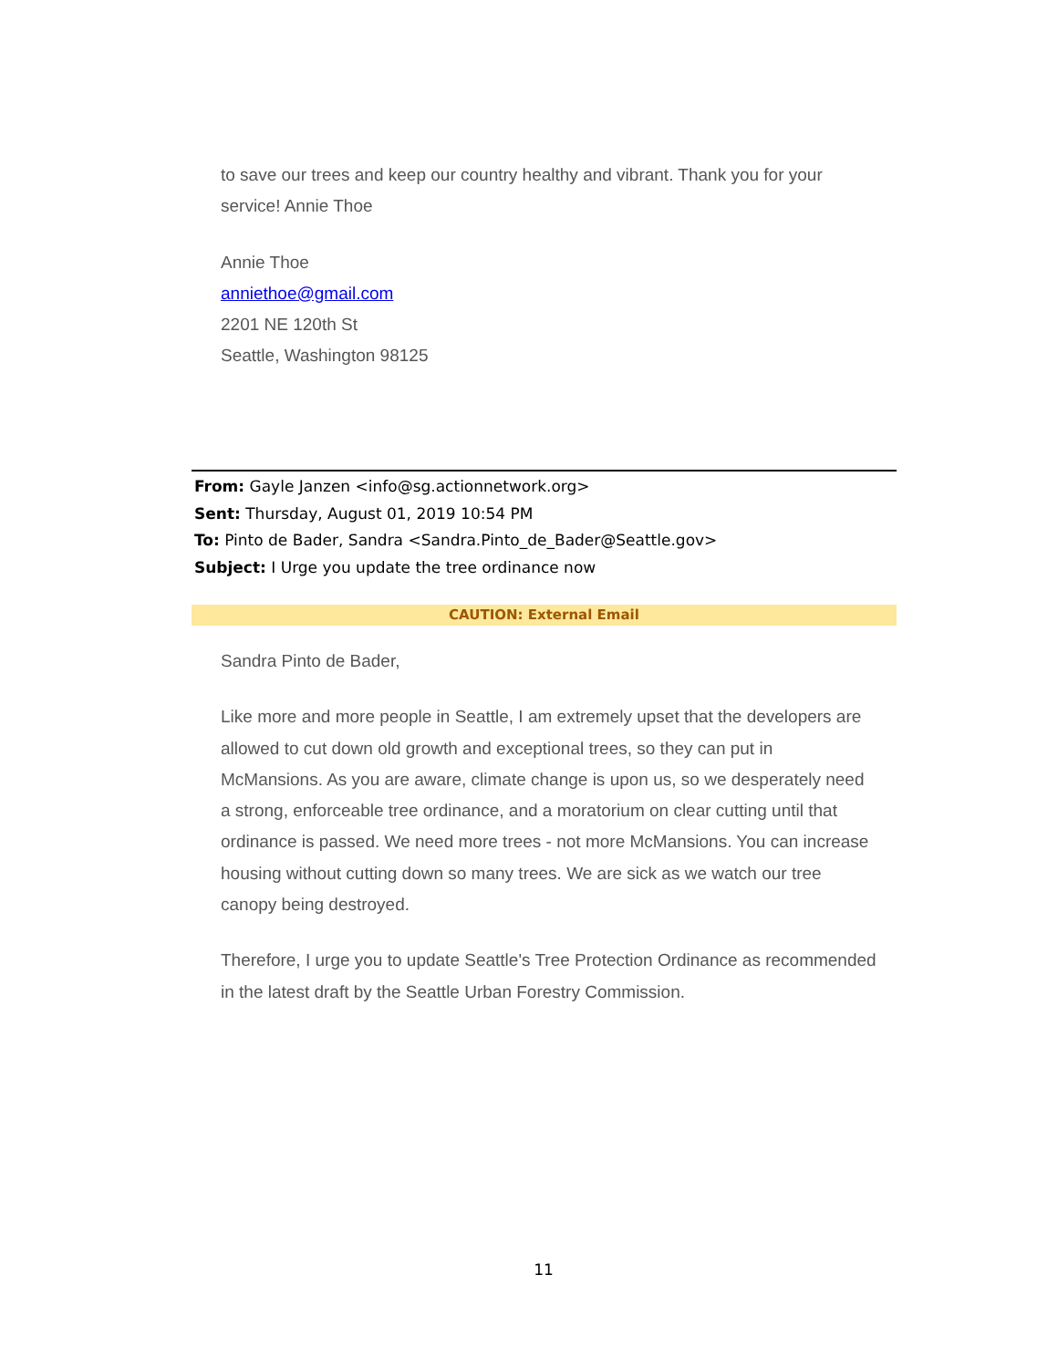to save our trees and keep our country healthy and vibrant. Thank you for your service! Annie Thoe
Annie Thoe
anniethoe@gmail.com
2201 NE 120th St
Seattle, Washington 98125
From: Gayle Janzen <info@sg.actionnetwork.org>
Sent: Thursday, August 01, 2019 10:54 PM
To: Pinto de Bader, Sandra <Sandra.Pinto_de_Bader@Seattle.gov>
Subject: I Urge you update the tree ordinance now
CAUTION: External Email
Sandra Pinto de Bader,
Like more and more people in Seattle, I am extremely upset that the developers are allowed to cut down old growth and exceptional trees, so they can put in McMansions. As you are aware, climate change is upon us, so we desperately need a strong, enforceable tree ordinance, and a moratorium on clear cutting until that ordinance is passed. We need more trees - not more McMansions. You can increase housing without cutting down so many trees. We are sick as we watch our tree canopy being destroyed.
Therefore, I urge you to update Seattle's Tree Protection Ordinance as recommended in the latest draft by the Seattle Urban Forestry Commission.
11